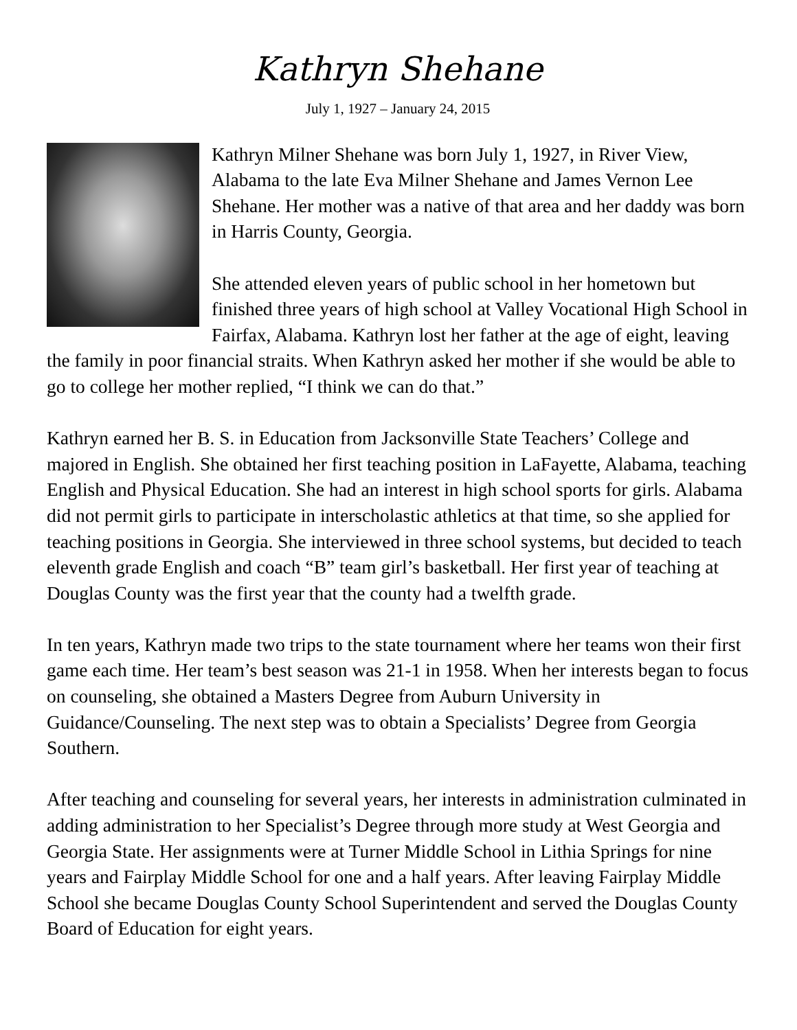Kathryn Shehane
July 1, 1927 – January 24, 2015
Kathryn Milner Shehane was born July 1, 1927, in River View, Alabama to the late Eva Milner Shehane and James Vernon Lee Shehane. Her mother was a native of that area and her daddy was born in Harris County, Georgia.
She attended eleven years of public school in her hometown but finished three years of high school at Valley Vocational High School in Fairfax, Alabama. Kathryn lost her father at the age of eight, leaving the family in poor financial straits. When Kathryn asked her mother if she would be able to go to college her mother replied, “I think we can do that.”
Kathryn earned her B. S. in Education from Jacksonville State Teachers’ College and majored in English. She obtained her first teaching position in LaFayette, Alabama, teaching English and Physical Education. She had an interest in high school sports for girls. Alabama did not permit girls to participate in interscholastic athletics at that time, so she applied for teaching positions in Georgia. She interviewed in three school systems, but decided to teach eleventh grade English and coach “B” team girl’s basketball. Her first year of teaching at Douglas County was the first year that the county had a twelfth grade.
In ten years, Kathryn made two trips to the state tournament where her teams won their first game each time. Her team’s best season was 21-1 in 1958. When her interests began to focus on counseling, she obtained a Masters Degree from Auburn University in Guidance/Counseling. The next step was to obtain a Specialists’ Degree from Georgia Southern.
After teaching and counseling for several years, her interests in administration culminated in adding administration to her Specialist’s Degree through more study at West Georgia and Georgia State. Her assignments were at Turner Middle School in Lithia Springs for nine years and Fairplay Middle School for one and a half years. After leaving Fairplay Middle School she became Douglas County School Superintendent and served the Douglas County Board of Education for eight years.